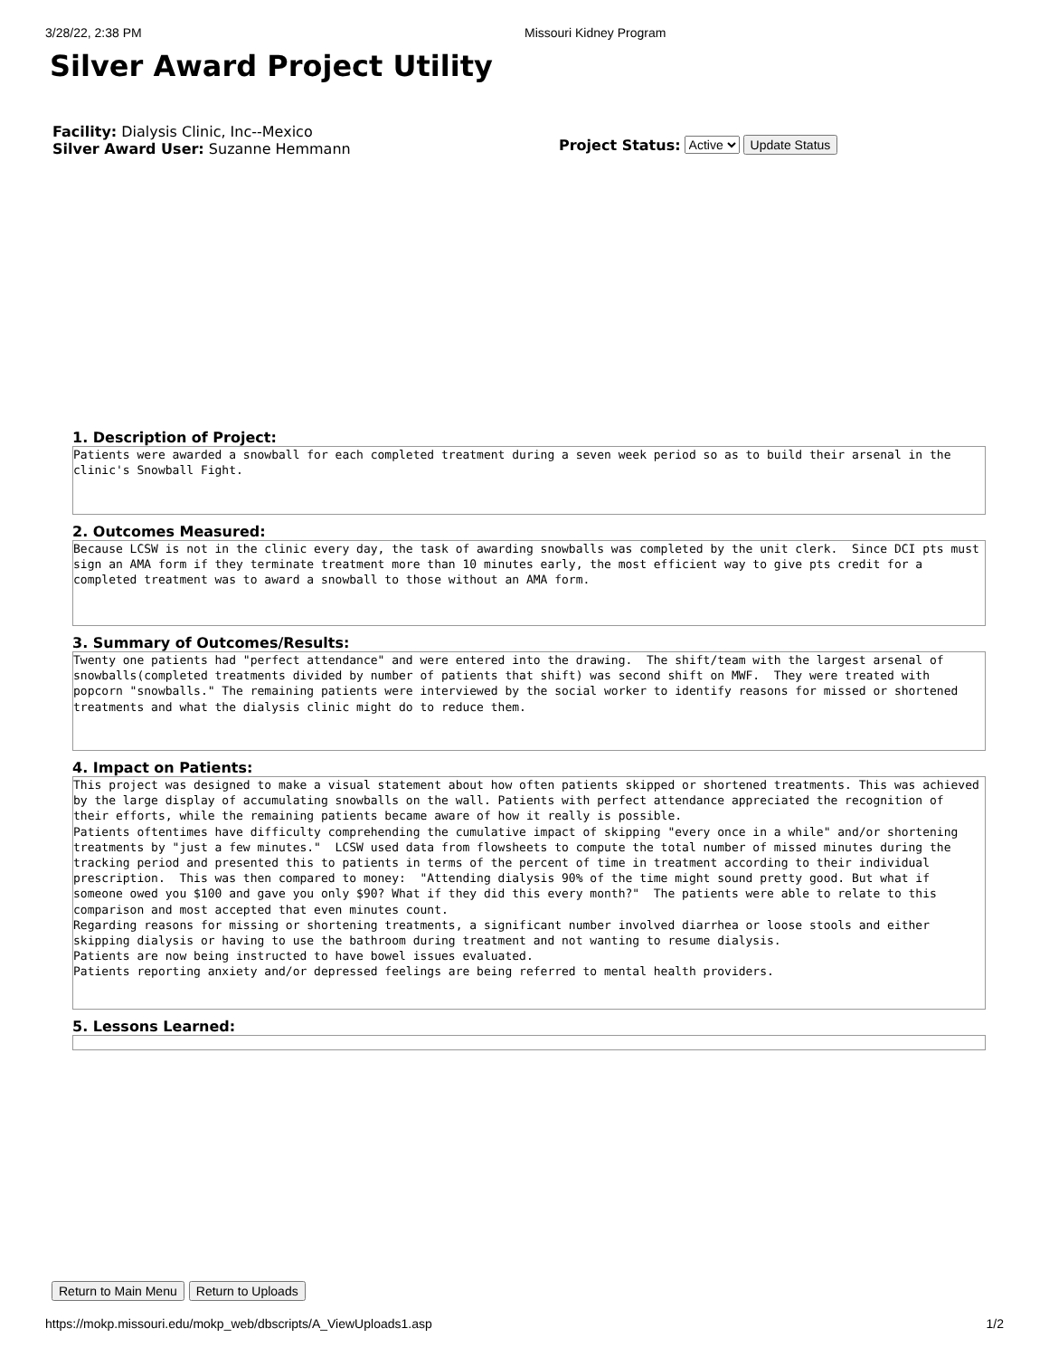3/28/22, 2:38 PM Missouri Kidney Program
Silver Award Project Utility
Facility: Dialysis Clinic, Inc--Mexico
Silver Award User: Suzanne Hemmann
Project Status: Active Update Status
1. Description of Project:
Patients were awarded a snowball for each completed treatment during a seven week period so as to build their arsenal in the clinic's Snowball Fight.
2. Outcomes Measured:
Because LCSW is not in the clinic every day, the task of awarding snowballs was completed by the unit clerk. Since DCI pts must sign an AMA form if they terminate treatment more than 10 minutes early, the most efficient way to give pts credit for a completed treatment was to award a snowball to those without an AMA form.
3. Summary of Outcomes/Results:
Twenty one patients had "perfect attendance" and were entered into the drawing. The shift/team with the largest arsenal of snowballs(completed treatments divided by number of patients that shift) was second shift on MWF. They were treated with popcorn "snowballs." The remaining patients were interviewed by the social worker to identify reasons for missed or shortened treatments and what the dialysis clinic might do to reduce them.
4. Impact on Patients:
This project was designed to make a visual statement about how often patients skipped or shortened treatments. This was achieved by the large display of accumulating snowballs on the wall. Patients with perfect attendance appreciated the recognition of their efforts, while the remaining patients became aware of how it really is possible. Patients oftentimes have difficulty comprehending the cumulative impact of skipping "every once in a while" and/or shortening treatments by "just a few minutes." LCSW used data from flowsheets to compute the total number of missed minutes during the tracking period and presented this to patients in terms of the percent of time in treatment according to their individual prescription. This was then compared to money: "Attending dialysis 90% of the time might sound pretty good. But what if someone owed you $100 and gave you only $90? What if they did this every month?" The patients were able to relate to this comparison and most accepted that even minutes count. Regarding reasons for missing or shortening treatments, a significant number involved diarrhea or loose stools and either skipping dialysis or having to use the bathroom during treatment and not wanting to resume dialysis. Patients are now being instructed to have bowel issues evaluated. Patients reporting anxiety and/or depressed feelings are being referred to mental health providers.
5. Lessons Learned:
Return to Main Menu Return to Uploads
https://mokp.missouri.edu/mokp_web/dbscripts/A_ViewUploads1.asp 1/2